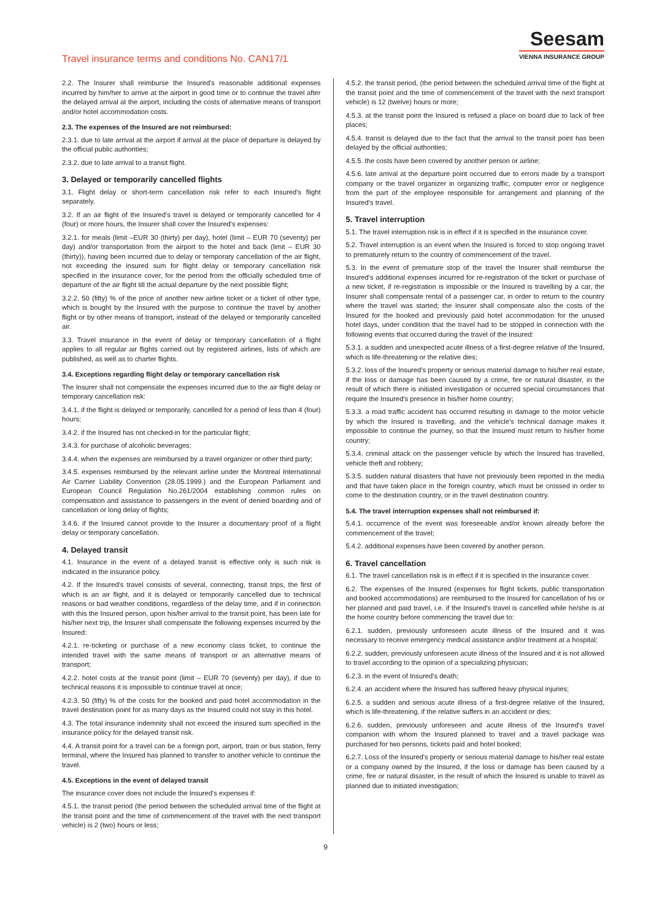Travel insurance terms and conditions No. CAN17/1
Seesam
VIENNA INSURANCE GROUP
2.2. The Insurer shall reimburse the Insured's reasonable additional expenses incurred by him/her to arrive at the airport in good time or to continue the travel after the delayed arrival at the airport, including the costs of alternative means of transport and/or hotel accommodation costs.
2.3. The expenses of the Insured are not reimbursed:
2.3.1. due to late arrival at the airport if arrival at the place of departure is delayed by the official public authorities;
2.3.2. due to late arrival to a transit flight.
3. Delayed or temporarily cancelled flights
3.1. Flight delay or short-term cancellation risk refer to each Insured's flight separately.
3.2. If an air flight of the Insured's travel is delayed or temporarily cancelled for 4 (four) or more hours, the Insurer shall cover the Insured's expenses:
3.2.1. for meals (limit –EUR 30 (thirty) per day), hotel (limit – EUR 70 (seventy) per day) and/or transportation from the airport to the hotel and back (limit – EUR 30 (thirty)), having been incurred due to delay or temporary cancellation of the air flight, not exceeding the insured sum for flight delay or temporary cancellation risk specified in the insurance cover, for the period from the officially scheduled time of departure of the air flight till the actual departure by the next possible flight;
3.2.2. 50 (fifty) % of the price of another new airline ticket or a ticket of other type, which is bought by the Insured with the purpose to continue the travel by another flight or by other means of transport, instead of the delayed or temporarily cancelled air.
3.3. Travel insurance in the event of delay or temporary cancellation of a flight applies to all regular air flights carried out by registered airlines, lists of which are published, as well as to charter flights.
3.4. Exceptions regarding flight delay or temporary cancellation risk
The Insurer shall not compensate the expenses incurred due to the air flight delay or temporary cancellation risk:
3.4.1. if the flight is delayed or temporarily, cancelled for a period of less than 4 (four) hours;
3.4.2. if the Insured has not checked-in for the particular flight;
3.4.3. for purchase of alcoholic beverages;
3.4.4. when the expenses are reimbursed by a travel organizer or other third party;
3.4.5. expenses reimbursed by the relevant airline under the Montreal International Air Carrier Liability Convention (28.05.1999.) and the European Parliament and European Council Regulation No.261/2004 establishing common rules on compensation and assistance to passengers in the event of denied boarding and of cancellation or long delay of flights;
3.4.6. if the Insured cannot provide to the Insurer a documentary proof of a flight delay or temporary cancellation.
4. Delayed transit
4.1. Insurance in the event of a delayed transit is effective only is such risk is indicated in the insurance policy.
4.2. If the Insured's travel consists of several, connecting, transit trips, the first of which is an air flight, and it is delayed or temporarily cancelled due to technical reasons or bad weather conditions, regardless of the delay time, and if in connection with this the Insured person, upon his/her arrival to the transit point, has been late for his/her next trip, the Insurer shall compensate the following expenses incurred by the Insured:
4.2.1. re-ticketing or purchase of a new economy class ticket, to continue the intended travel with the same means of transport or an alternative means of transport;
4.2.2. hotel costs at the transit point (limit – EUR 70 (seventy) per day), if due to technical reasons it is impossible to continue travel at once;
4.2.3. 50 (fifty) % of the costs for the booked and paid hotel accommodation in the travel destination point for as many days as the Insured could not stay in this hotel.
4.3. The total insurance indemnity shall not exceed the insured sum specified in the insurance policy for the delayed transit risk.
4.4. A transit point for a travel can be a foreign port, airport, train or bus station, ferry terminal, where the Insured has planned to transfer to another vehicle to continue the travel.
4.5. Exceptions in the event of delayed transit
The insurance cover does not include the Insured's expenses if:
4.5.1. the transit period (the period between the scheduled arrival time of the flight at the transit point and the time of commencement of the travel with the next transport vehicle) is 2 (two) hours or less;
4.5.2. the transit period, (the period between the scheduled arrival time of the flight at the transit point and the time of commencement of the travel with the next transport vehicle) is 12 (twelve) hours or more;
4.5.3. at the transit point the Insured is refused a place on board due to lack of free places;
4.5.4. transit is delayed due to the fact that the arrival to the transit point has been delayed by the official authorities;
4.5.5. the costs have been covered by another person or airline;
4.5.6. late arrival at the departure point occurred due to errors made by a transport company or the travel organizer in organizing traffic, computer error or negligence from the part of the employee responsible for arrangement and planning of the Insured's travel.
5. Travel interruption
5.1. The travel interruption risk is in effect if it is specified in the insurance cover.
5.2. Travel interruption is an event when the Insured is forced to stop ongoing travel to prematurely return to the country of commencement of the travel.
5.3. In the event of premature stop of the travel the Insurer shall reimburse the Insured's additional expenses incurred for re-registration of the ticket or purchase of a new ticket, if re-registration is impossible or the Insured is travelling by a car, the Insurer shall compensate rental of a passenger car, in order to return to the country where the travel was started; the Insurer shall compensate also the costs of the Insured for the booked and previously paid hotel accommodation for the unused hotel days, under condition that the travel had to be stopped in connection with the following events that occurred during the travel of the Insured:
5.3.1. a sudden and unexpected acute illness of a first-degree relative of the Insured, which is life-threatening or the relative dies;
5.3.2. loss of the Insured's property or serious material damage to his/her real estate, if the loss or damage has been caused by a crime, fire or natural disaster, in the result of which there is initiated investigation or occurred special circumstances that require the Insured's presence in his/her home country;
5.3.3. a road traffic accident has occurred resulting in damage to the motor vehicle by which the Insured is travelling, and the vehicle's technical damage makes it impossible to continue the journey, so that the Insured must return to his/her home country;
5.3.4. criminal attack on the passenger vehicle by which the Insured has travelled, vehicle theft and robbery;
5.3.5. sudden natural disasters that have not previously been reported in the media and that have taken place in the foreign country, which must be crossed in order to come to the destination country, or in the travel destination country.
5.4. The travel interruption expenses shall not reimbursed if:
5.4.1. occurrence of the event was foreseeable and/or known already before the commencement of the travel;
5.4.2. additional expenses have been covered by another person.
6. Travel cancellation
6.1. The travel cancellation risk is in effect if it is specified in the insurance cover.
6.2. The expenses of the Insured (expenses for flight tickets, public transportation and booked accommodations) are reimbursed to the Insured for cancellation of his or her planned and paid travel, i.e. if the Insured's travel is cancelled while he/she is at the home country before commencing the travel due to:
6.2.1. sudden, previously unforeseen acute illness of the Insured and it was necessary to receive emergency medical assistance and/or treatment at a hospital;
6.2.2. sudden, previously unforeseen acute illness of the Insured and it is not allowed to travel according to the opinion of a specializing physician;
6.2.3. in the event of Insured's death;
6.2.4. an accident where the Insured has suffered heavy physical injuries;
6.2.5. a sudden and serious acute illness of a first-degree relative of the Insured, which is life-threatening, if the relative suffers in an accident or dies;
6.2.6. sudden, previously unforeseen and acute illness of the Insured's travel companion with whom the Insured planned to travel and a travel package was purchased for two persons, tickets paid and hotel booked;
6.2.7. Loss of the Insured's property or serious material damage to his/her real estate or a company owned by the Insured, if the loss or damage has been caused by a crime, fire or natural disaster, in the result of which the Insured is unable to travel as planned due to initiated investigation;
9